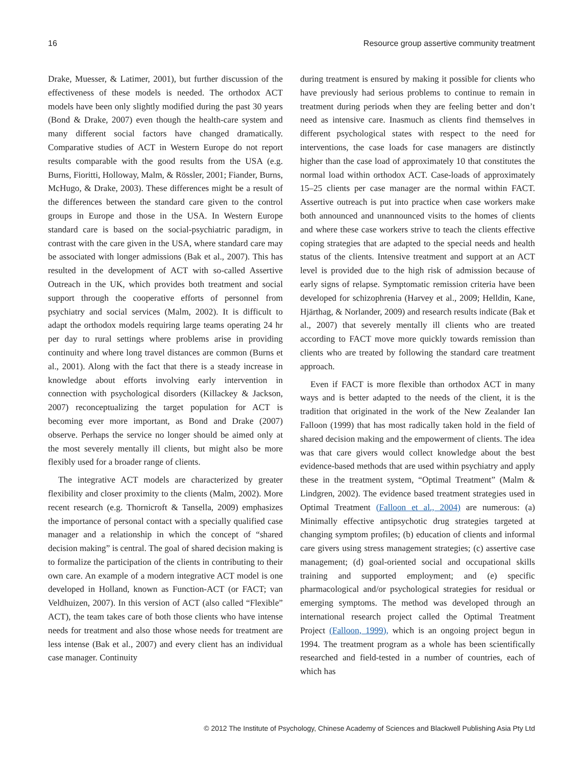16 Resource group assertive community treatment
Drake, Muesser, & Latimer, 2001), but further discussion of the effectiveness of these models is needed. The orthodox ACT models have been only slightly modified during the past 30 years (Bond & Drake, 2007) even though the health-care system and many different social factors have changed dramatically. Comparative studies of ACT in Western Europe do not report results comparable with the good results from the USA (e.g. Burns, Fioritti, Holloway, Malm, & Rössler, 2001; Fiander, Burns, McHugo, & Drake, 2003). These differences might be a result of the differences between the standard care given to the control groups in Europe and those in the USA. In Western Europe standard care is based on the social-psychiatric paradigm, in contrast with the care given in the USA, where standard care may be associated with longer admissions (Bak et al., 2007). This has resulted in the development of ACT with so-called Assertive Outreach in the UK, which provides both treatment and social support through the cooperative efforts of personnel from psychiatry and social services (Malm, 2002). It is difficult to adapt the orthodox models requiring large teams operating 24 hr per day to rural settings where problems arise in providing continuity and where long travel distances are common (Burns et al., 2001). Along with the fact that there is a steady increase in knowledge about efforts involving early intervention in connection with psychological disorders (Killackey & Jackson, 2007) reconceptualizing the target population for ACT is becoming ever more important, as Bond and Drake (2007) observe. Perhaps the service no longer should be aimed only at the most severely mentally ill clients, but might also be more flexibly used for a broader range of clients.
The integrative ACT models are characterized by greater flexibility and closer proximity to the clients (Malm, 2002). More recent research (e.g. Thornicroft & Tansella, 2009) emphasizes the importance of personal contact with a specially qualified case manager and a relationship in which the concept of “shared decision making” is central. The goal of shared decision making is to formalize the participation of the clients in contributing to their own care. An example of a modern integrative ACT model is one developed in Holland, known as Function-ACT (or FACT; van Veldhuizen, 2007). In this version of ACT (also called “Flexible” ACT), the team takes care of both those clients who have intense needs for treatment and also those whose needs for treatment are less intense (Bak et al., 2007) and every client has an individual case manager. Continuity
during treatment is ensured by making it possible for clients who have previously had serious problems to continue to remain in treatment during periods when they are feeling better and don’t need as intensive care. Inasmuch as clients find themselves in different psychological states with respect to the need for interventions, the case loads for case managers are distinctly higher than the case load of approximately 10 that constitutes the normal load within orthodox ACT. Case-loads of approximately 15–25 clients per case manager are the normal within FACT. Assertive outreach is put into practice when case workers make both announced and unannounced visits to the homes of clients and where these case workers strive to teach the clients effective coping strategies that are adapted to the special needs and health status of the clients. Intensive treatment and support at an ACT level is provided due to the high risk of admission because of early signs of relapse. Symptomatic remission criteria have been developed for schizophrenia (Harvey et al., 2009; Helldin, Kane, Hjärthag, & Norlander, 2009) and research results indicate (Bak et al., 2007) that severely mentally ill clients who are treated according to FACT move more quickly towards remission than clients who are treated by following the standard care treatment approach.
Even if FACT is more flexible than orthodox ACT in many ways and is better adapted to the needs of the client, it is the tradition that originated in the work of the New Zealander Ian Falloon (1999) that has most radically taken hold in the field of shared decision making and the empowerment of clients. The idea was that care givers would collect knowledge about the best evidence-based methods that are used within psychiatry and apply these in the treatment system, “Optimal Treatment” (Malm & Lindgren, 2002). The evidence based treatment strategies used in Optimal Treatment (Falloon et al., 2004) are numerous: (a) Minimally effective antipsychotic drug strategies targeted at changing symptom profiles; (b) education of clients and informal care givers using stress management strategies; (c) assertive case management; (d) goal-oriented social and occupational skills training and supported employment; and (e) specific pharmacological and/or psychological strategies for residual or emerging symptoms. The method was developed through an international research project called the Optimal Treatment Project (Falloon, 1999), which is an ongoing project begun in 1994. The treatment program as a whole has been scientifically researched and field-tested in a number of countries, each of which has
© 2012 The Institute of Psychology, Chinese Academy of Sciences and Blackwell Publishing Asia Pty Ltd